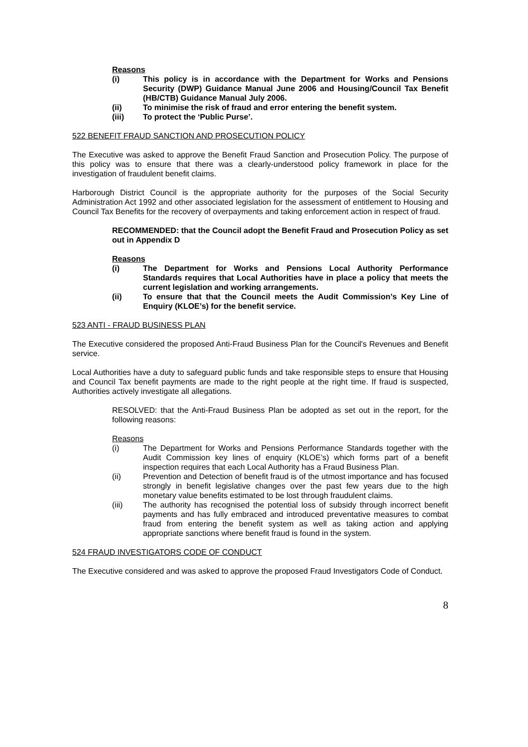Reasons
(i) This policy is in accordance with the Department for Works and Pensions Security (DWP) Guidance Manual June 2006 and Housing/Council Tax Benefit (HB/CTB) Guidance Manual July 2006.
(ii) To minimise the risk of fraud and error entering the benefit system.
(iii) To protect the ‘Public Purse’.
522 BENEFIT FRAUD SANCTION AND PROSECUTION POLICY
The Executive was asked to approve the Benefit Fraud Sanction and Prosecution Policy. The purpose of this policy was to ensure that there was a clearly-understood policy framework in place for the investigation of fraudulent benefit claims.
Harborough District Council is the appropriate authority for the purposes of the Social Security Administration Act 1992 and other associated legislation for the assessment of entitlement to Housing and Council Tax Benefits for the recovery of overpayments and taking enforcement action in respect of fraud.
RECOMMENDED: that the Council adopt the Benefit Fraud and Prosecution Policy as set out in Appendix D
Reasons
(i) The Department for Works and Pensions Local Authority Performance Standards requires that Local Authorities have in place a policy that meets the current legislation and working arrangements.
(ii) To ensure that that the Council meets the Audit Commission’s Key Line of Enquiry (KLOE’s) for the benefit service.
523 ANTI - FRAUD BUSINESS PLAN
The Executive considered the proposed Anti-Fraud Business Plan for the Council's Revenues and Benefit service.
Local Authorities have a duty to safeguard public funds and take responsible steps to ensure that Housing and Council Tax benefit payments are made to the right people at the right time. If fraud is suspected, Authorities actively investigate all allegations.
RESOLVED: that the Anti-Fraud Business Plan be adopted as set out in the report, for the following reasons:
Reasons
(i) The Department for Works and Pensions Performance Standards together with the Audit Commission key lines of enquiry (KLOE’s) which forms part of a benefit inspection requires that each Local Authority has a Fraud Business Plan.
(ii) Prevention and Detection of benefit fraud is of the utmost importance and has focused strongly in benefit legislative changes over the past few years due to the high monetary value benefits estimated to be lost through fraudulent claims.
(iii) The authority has recognised the potential loss of subsidy through incorrect benefit payments and has fully embraced and introduced preventative measures to combat fraud from entering the benefit system as well as taking action and applying appropriate sanctions where benefit fraud is found in the system.
524 FRAUD INVESTIGATORS CODE OF CONDUCT
The Executive considered and was asked to approve the proposed Fraud Investigators Code of Conduct.
8